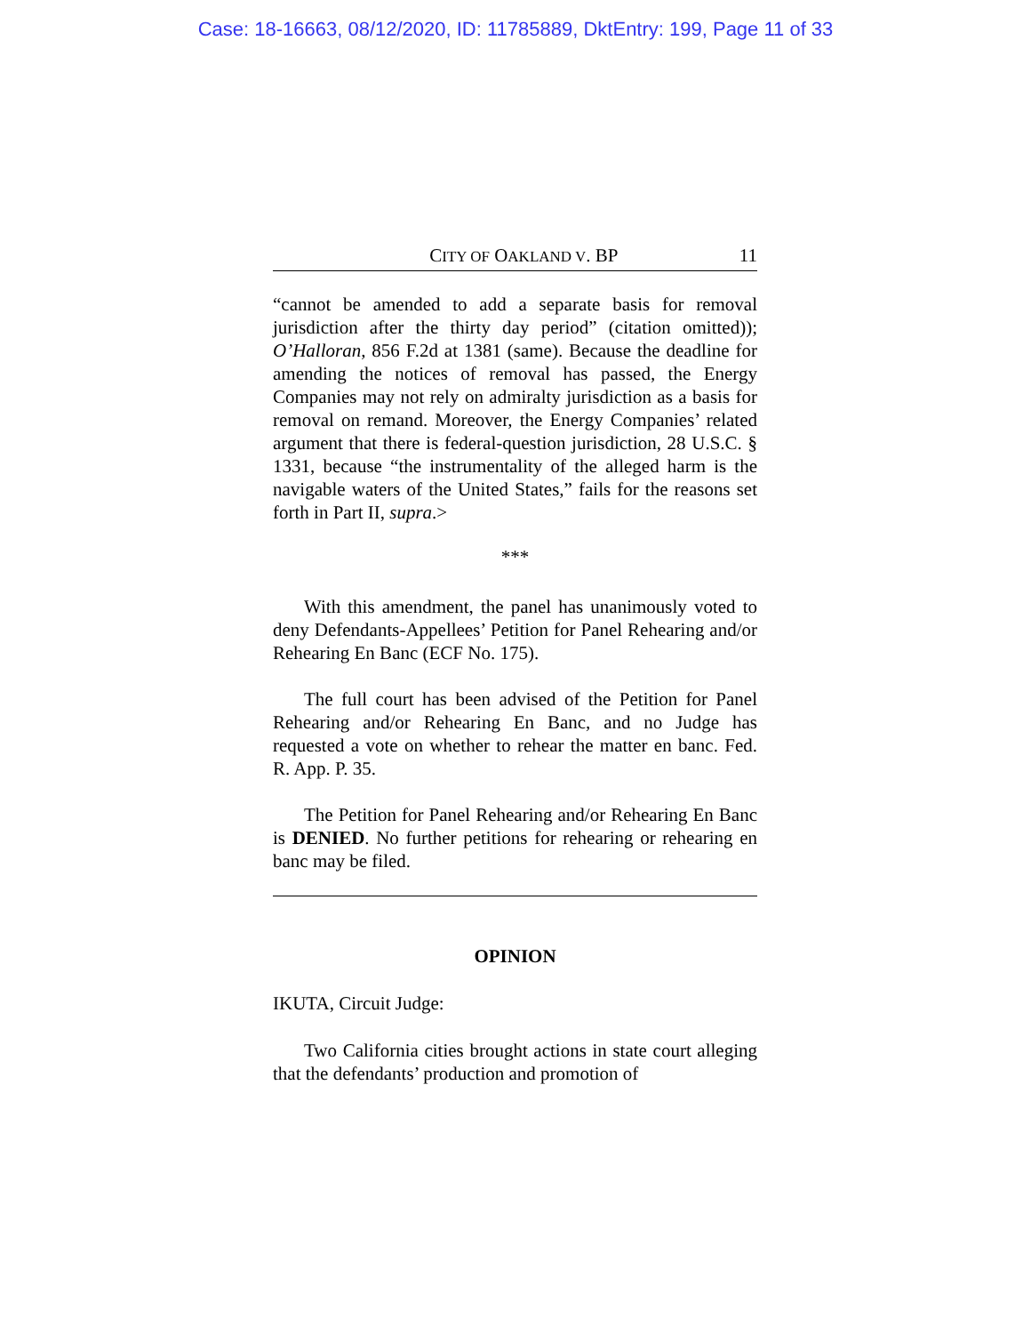Case: 18-16663, 08/12/2020, ID: 11785889, DktEntry: 199, Page 11 of 33
CITY OF OAKLAND V. BP 11
“cannot be amended to add a separate basis for removal jurisdiction after the thirty day period” (citation omitted)); O’Halloran, 856 F.2d at 1381 (same). Because the deadline for amending the notices of removal has passed, the Energy Companies may not rely on admiralty jurisdiction as a basis for removal on remand. Moreover, the Energy Companies’ related argument that there is federal-question jurisdiction, 28 U.S.C. § 1331, because “the instrumentality of the alleged harm is the navigable waters of the United States,” fails for the reasons set forth in Part II, supra.>
***
With this amendment, the panel has unanimously voted to deny Defendants-Appellees’ Petition for Panel Rehearing and/or Rehearing En Banc (ECF No. 175).
The full court has been advised of the Petition for Panel Rehearing and/or Rehearing En Banc, and no Judge has requested a vote on whether to rehear the matter en banc. Fed. R. App. P. 35.
The Petition for Panel Rehearing and/or Rehearing En Banc is DENIED. No further petitions for rehearing or rehearing en banc may be filed.
OPINION
IKUTA, Circuit Judge:
Two California cities brought actions in state court alleging that the defendants’ production and promotion of